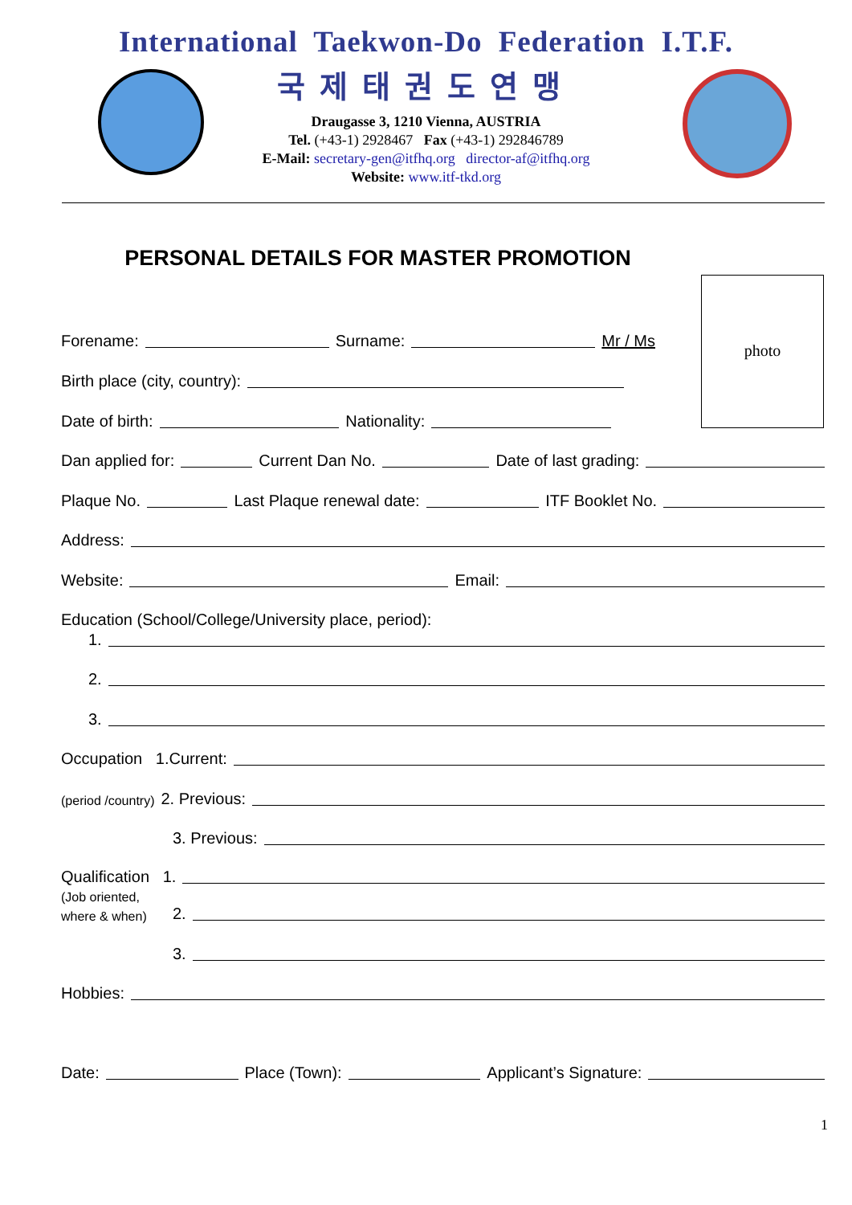International Taekwon-Do Federation I.T.F.
국제태권도연맹
Draugasse 3, 1210 Vienna, AUSTRIA
Tel. (+43-1) 2928467 Fax (+43-1) 292846789
E-Mail: secretary-gen@itfhq.org director-af@itfhq.org
Website: www.itf-tkd.org
PERSONAL DETAILS FOR MASTER PROMOTION
photo
Forename: Surname: Mr / Ms
Birth place (city, country):
Date of birth: Nationality:
Dan applied for: Current Dan No. Date of last grading:
Plaque No. Last Plaque renewal date: ITF Booklet No.
Address:
Website: Email:
Education (School/College/University place, period):
1.
2.
3.
Occupation 1.Current:
(period /country) 2. Previous:
3. Previous:
Qualification 1.
(Job oriented,
where & when)
2.
3.
Hobbies:
Date: Place (Town): Applicant’s Signature:
1